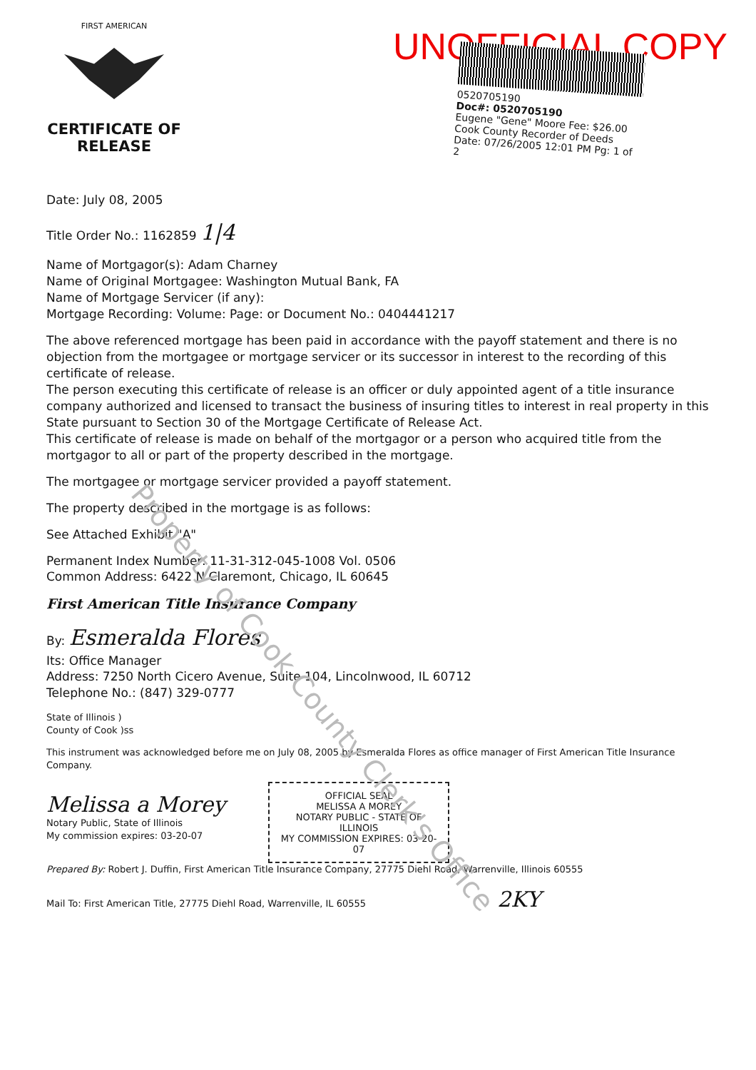FIRST AMERICAN
CERTIFICATE OF RELEASE
UNOFFICIAL COPY
0520705190
Doc#: 0520705190
Eugene "Gene" Moore Fee: $26.00
Cook County Recorder of Deeds
Date: 07/26/2005 12:01 PM Pg: 1 of 2
Date: July 08, 2005
Title Order No.: 1162859 1|4
Name of Mortgagor(s): Adam Charney
Name of Original Mortgagee: Washington Mutual Bank, FA
Name of Mortgage Servicer (if any):
Mortgage Recording: Volume: Page: or Document No.: 0404441217
The above referenced mortgage has been paid in accordance with the payoff statement and there is no objection from the mortgagee or mortgage servicer or its successor in interest to the recording of this certificate of release.
The person executing this certificate of release is an officer or duly appointed agent of a title insurance company authorized and licensed to transact the business of insuring titles to interest in real property in this State pursuant to Section 30 of the Mortgage Certificate of Release Act.
This certificate of release is made on behalf of the mortgagor or a person who acquired title from the mortgagor to all or part of the property described in the mortgage.
The mortgagee or mortgage servicer provided a payoff statement.
The property described in the mortgage is as follows:
See Attached Exhibit "A"
Permanent Index Number: 11-31-312-045-1008 Vol. 0506
Common Address: 6422 N Claremont, Chicago, IL 60645
First American Title Insurance Company
By: Esmeralda Flores
Its: Office Manager
Address: 7250 North Cicero Avenue, Suite 104, Lincolnwood, IL 60712
Telephone No.: (847) 329-0777
State of Illinois )
County of Cook )ss
This instrument was acknowledged before me on July 08, 2005 by Esmeralda Flores as office manager of First American Title Insurance Company.
Melissa a Morey
Notary Public, State of Illinois
My commission expires: 03-20-07
OFFICIAL SEAL
MELISSA A MOREY
NOTARY PUBLIC - STATE OF ILLINOIS
MY COMMISSION EXPIRES: 03-20-07
Prepared By: Robert J. Duffin, First American Title Insurance Company, 27775 Diehl Road, Warrenville, Illinois 60555
Mail To: First American Title, 27775 Diehl Road, Warrenville, IL 60555 2KY
Property of Cook County Clerk's Office